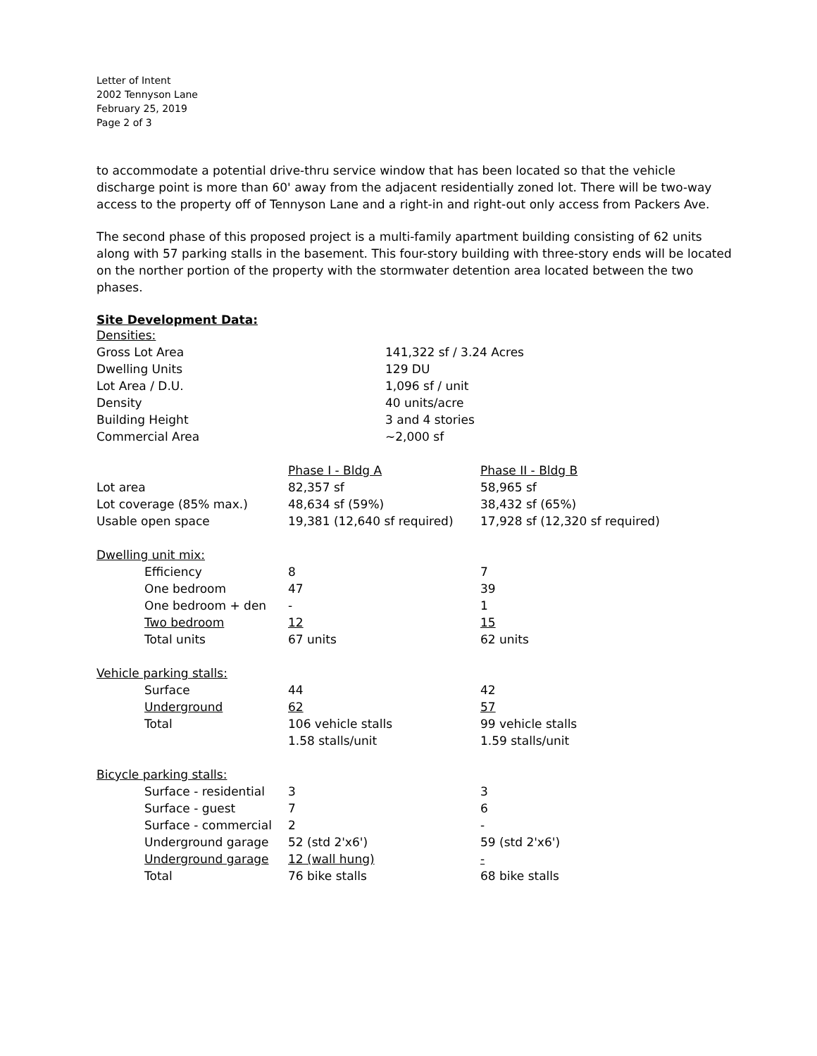Letter of Intent
2002 Tennyson Lane
February 25, 2019
Page 2 of 3
to accommodate a potential drive-thru service window that has been located so that the vehicle discharge point is more than 60' away from the adjacent residentially zoned lot. There will be two-way access to the property off of Tennyson Lane and a right-in and right-out only access from Packers Ave.
The second phase of this proposed project is a multi-family apartment building consisting of 62 units along with 57 parking stalls in the basement. This four-story building with three-story ends will be located on the norther portion of the property with the stormwater detention area located between the two phases.
Site Development Data:
| Densities: | | |
| Gross Lot Area | 141,322 sf / 3.24 Acres | |
| Dwelling Units | 129 DU | |
| Lot Area / D.U. | 1,096 sf / unit | |
| Density | 40 units/acre | |
| Building Height | 3 and 4 stories | |
| Commercial Area | ~2,000 sf | |
| | Phase I - Bldg A | Phase II - Bldg B |
| --- | --- | --- |
| Lot area | 82,357 sf | 58,965 sf |
| Lot coverage (85% max.) | 48,634 sf (59%) | 38,432 sf (65%) |
| Usable open space | 19,381 (12,640 sf required) | 17,928 sf (12,320 sf required) |
| Dwelling unit mix: | | |
| Efficiency | 8 | 7 |
| One bedroom | 47 | 39 |
| One bedroom + den | - | 1 |
| Two bedroom | 12 | 15 |
| Total units | 67 units | 62 units |
| Vehicle parking stalls: | | |
| Surface | 44 | 42 |
| Underground | 62 | 57 |
| Total | 106 vehicle stalls | 99 vehicle stalls |
| | 1.58 stalls/unit | 1.59 stalls/unit |
| Bicycle parking stalls: | | |
| Surface - residential | 3 | 3 |
| Surface - guest | 7 | 6 |
| Surface - commercial | 2 | - |
| Underground garage | 52 (std 2'x6') | 59 (std 2'x6') |
| Underground garage | 12 (wall hung) | - |
| Total | 76 bike stalls | 68 bike stalls |